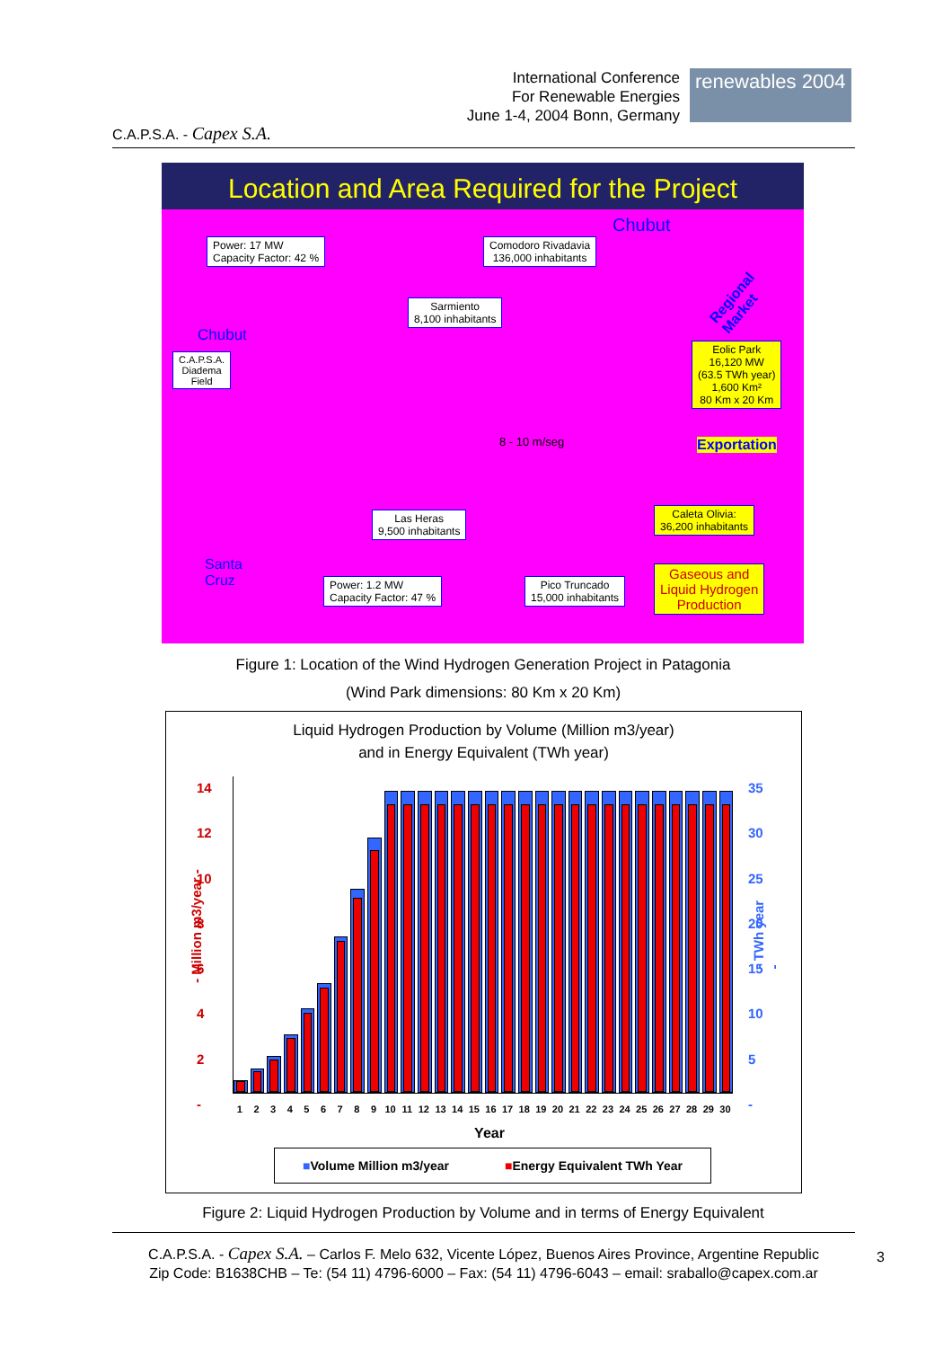C.A.P.S.A. - Capex S.A.
International Conference
For Renewable Energies
June 1-4, 2004 Bonn, Germany
renewables 2004
Location and Area Required for the Project
Power: 17 MW
Capacity Factor: 42 %
Comodoro Rivadavia
136,000 inhabitants
Chubut
Regional Market
Sarmiento
8,100 inhabitants
Chubut
C.A.P.S.A.
Diadema
Field
Eolic Park
16,120 MW
(63.5 TWh year)
1,600 Km²
80 Km x 20 Km
8 - 10 m/seg Exportation
Las Heras
9,500 inhabitants
Caleta Olivia:
36,200 inhabitants
Santa
Cruz
Power: 1.2 MW
Capacity Factor: 47 %
Pico Truncado
15,000 inhabitants
Gaseous and
Liquid Hydrogen
Production
Figure 1: Location of the Wind Hydrogen Generation Project in Patagonia
(Wind Park dimensions: 80 Km x 20 Km)
Liquid Hydrogen Production by Volume (Million m3/year)
and in Energy Equivalent (TWh year)
14
12
10
8
6
4
2
-
35
30
25
20
15
10
5
-
- Million m3/year - - TWh year -
1 2 3 4 5 6 7 8 9 10 11 12 13 14 15 16 17 18 19 20 21 22 23 24 25 26 27 28 29 30
Year
■Volume Million m3/year ■Energy Equivalent TWh Year
Figure 2: Liquid Hydrogen Production by Volume and in terms of Energy Equivalent
C.A.P.S.A. - Capex S.A. – Carlos F. Melo 632, Vicente López, Buenos Aires Province, Argentine Republic
Zip Code: B1638CHB – Te: (54 11) 4796-6000 – Fax: (54 11) 4796-6043 – email: sraballo@capex.com.ar
3